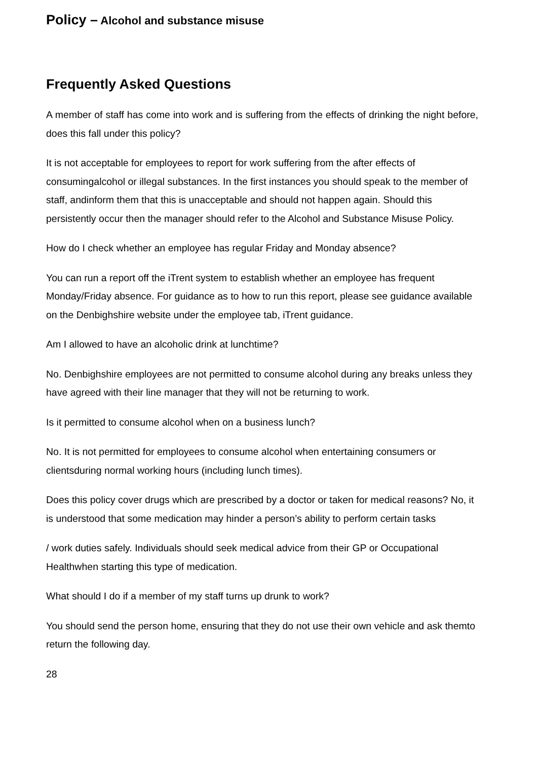Policy – Alcohol and substance misuse
Frequently Asked Questions
A member of staff has come into work and is suffering from the effects of drinking the night before, does this fall under this policy?
It is not acceptable for employees to report for work suffering from the after effects of consumingalcohol or illegal substances. In the first instances you should speak to the member of staff, andinform them that this is unacceptable and should not happen again. Should this persistently occur then the manager should refer to the Alcohol and Substance Misuse Policy.
How do I check whether an employee has regular Friday and Monday absence?
You can run a report off the iTrent system to establish whether an employee has frequent Monday/Friday absence. For guidance as to how to run this report, please see guidance available on the Denbighshire website under the employee tab, iTrent guidance.
Am I allowed to have an alcoholic drink at lunchtime?
No. Denbighshire employees are not permitted to consume alcohol during any breaks unless they have agreed with their line manager that they will not be returning to work.
Is it permitted to consume alcohol when on a business lunch?
No. It is not permitted for employees to consume alcohol when entertaining consumers or clientsduring normal working hours (including lunch times).
Does this policy cover drugs which are prescribed by a doctor or taken for medical reasons? No, it is understood that some medication may hinder a person’s ability to perform certain tasks
/ work duties safely. Individuals should seek medical advice from their GP or Occupational Healthwhen starting this type of medication.
What should I do if a member of my staff turns up drunk to work?
You should send the person home, ensuring that they do not use their own vehicle and ask themto return the following day.
28